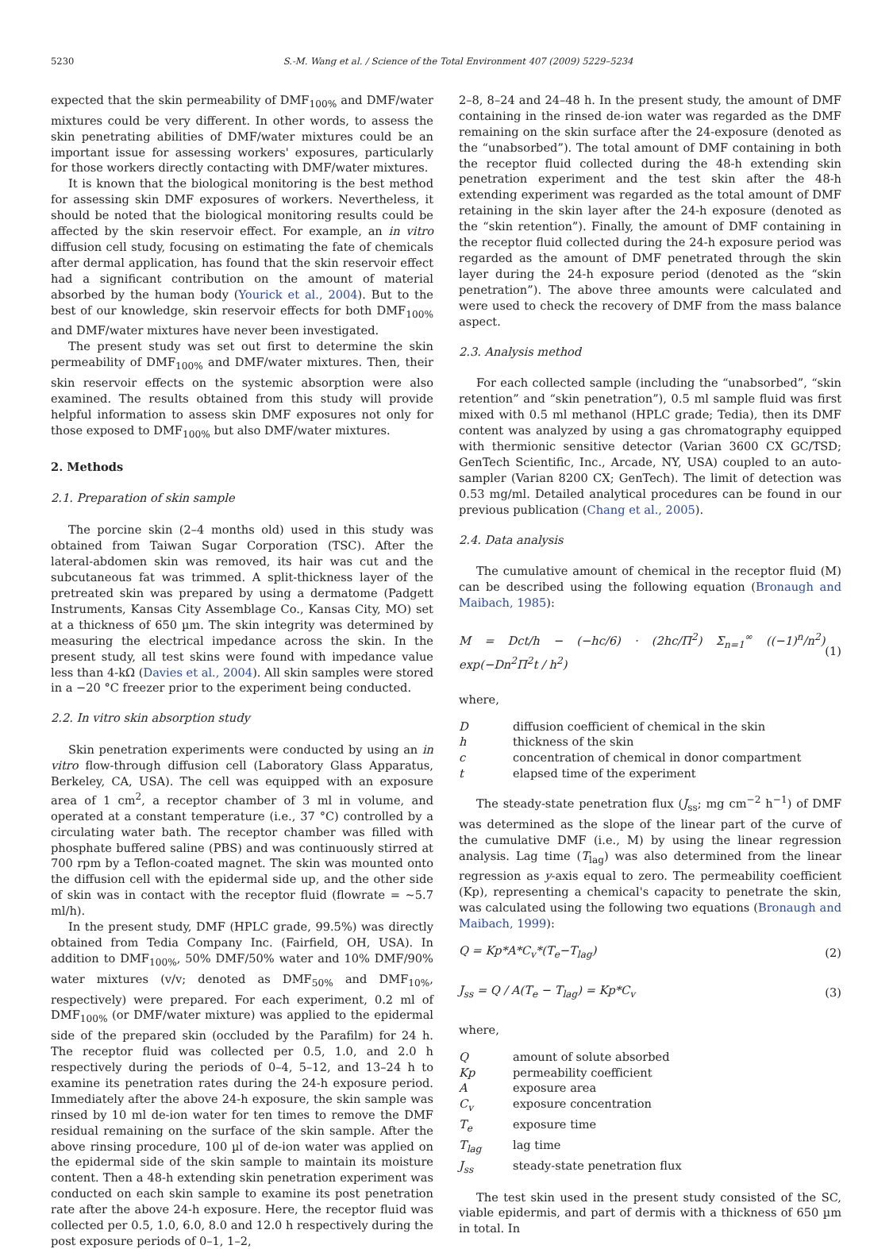5230 S.-M. Wang et al. / Science of the Total Environment 407 (2009) 5229–5234
expected that the skin permeability of DMF<sub>100%</sub> and DMF/water mixtures could be very different. In other words, to assess the skin penetrating abilities of DMF/water mixtures could be an important issue for assessing workers' exposures, particularly for those workers directly contacting with DMF/water mixtures.
It is known that the biological monitoring is the best method for assessing skin DMF exposures of workers. Nevertheless, it should be noted that the biological monitoring results could be affected by the skin reservoir effect. For example, an in vitro diffusion cell study, focusing on estimating the fate of chemicals after dermal application, has found that the skin reservoir effect had a significant contribution on the amount of material absorbed by the human body (Yourick et al., 2004). But to the best of our knowledge, skin reservoir effects for both DMF<sub>100%</sub> and DMF/water mixtures have never been investigated.
The present study was set out first to determine the skin permeability of DMF<sub>100%</sub> and DMF/water mixtures. Then, their skin reservoir effects on the systemic absorption were also examined. The results obtained from this study will provide helpful information to assess skin DMF exposures not only for those exposed to DMF<sub>100%</sub> but also DMF/water mixtures.
2. Methods
2.1. Preparation of skin sample
The porcine skin (2–4 months old) used in this study was obtained from Taiwan Sugar Corporation (TSC). After the lateral-abdomen skin was removed, its hair was cut and the subcutaneous fat was trimmed. A split-thickness layer of the pretreated skin was prepared by using a dermatome (Padgett Instruments, Kansas City Assemblage Co., Kansas City, MO) set at a thickness of 650 µm. The skin integrity was determined by measuring the electrical impedance across the skin. In the present study, all test skins were found with impedance value less than 4-kΩ (Davies et al., 2004). All skin samples were stored in a −20 °C freezer prior to the experiment being conducted.
2.2. In vitro skin absorption study
Skin penetration experiments were conducted by using an in vitro flow-through diffusion cell (Laboratory Glass Apparatus, Berkeley, CA, USA). The cell was equipped with an exposure area of 1 cm<sup>2</sup>, a receptor chamber of 3 ml in volume, and operated at a constant temperature (i.e., 37 °C) controlled by a circulating water bath. The receptor chamber was filled with phosphate buffered saline (PBS) and was continuously stirred at 700 rpm by a Teflon-coated magnet. The skin was mounted onto the diffusion cell with the epidermal side up, and the other side of skin was in contact with the receptor fluid (flowrate = ~5.7 ml/h).
In the present study, DMF (HPLC grade, 99.5%) was directly obtained from Tedia Company Inc. (Fairfield, OH, USA). In addition to DMF<sub>100%</sub>, 50% DMF/50% water and 10% DMF/90% water mixtures (v/v; denoted as DMF<sub>50%</sub> and DMF<sub>10%</sub>, respectively) were prepared. For each experiment, 0.2 ml of DMF<sub>100%</sub> (or DMF/water mixture) was applied to the epidermal side of the prepared skin (occluded by the Parafilm) for 24 h. The receptor fluid was collected per 0.5, 1.0, and 2.0 h respectively during the periods of 0–4, 5–12, and 13–24 h to examine its penetration rates during the 24-h exposure period. Immediately after the above 24-h exposure, the skin sample was rinsed by 10 ml de-ion water for ten times to remove the DMF residual remaining on the surface of the skin sample. After the above rinsing procedure, 100 µl of de-ion water was applied on the epidermal side of the skin sample to maintain its moisture content. Then a 48-h extending skin penetration experiment was conducted on each skin sample to examine its post penetration rate after the above 24-h exposure. Here, the receptor fluid was collected per 0.5, 1.0, 6.0, 8.0 and 12.0 h respectively during the post exposure periods of 0–1, 1–2,
2–8, 8–24 and 24–48 h. In the present study, the amount of DMF containing in the rinsed de-ion water was regarded as the DMF remaining on the skin surface after the 24-exposure (denoted as the “unabsorbed”). The total amount of DMF containing in both the receptor fluid collected during the 48-h extending skin penetration experiment and the test skin after the 48-h extending experiment was regarded as the total amount of DMF retaining in the skin layer after the 24-h exposure (denoted as the “skin retention”). Finally, the amount of DMF containing in the receptor fluid collected during the 24-h exposure period was regarded as the amount of DMF penetrated through the skin layer during the 24-h exposure period (denoted as the “skin penetration”). The above three amounts were calculated and were used to check the recovery of DMF from the mass balance aspect.
2.3. Analysis method
For each collected sample (including the “unabsorbed”, “skin retention” and “skin penetration”), 0.5 ml sample fluid was first mixed with 0.5 ml methanol (HPLC grade; Tedia), then its DMF content was analyzed by using a gas chromatography equipped with thermionic sensitive detector (Varian 3600 CX GC/TSD; GenTech Scientific, Inc., Arcade, NY, USA) coupled to an auto-sampler (Varian 8200 CX; GenTech). The limit of detection was 0.53 mg/ml. Detailed analytical procedures can be found in our previous publication (Chang et al., 2005).
2.4. Data analysis
The cumulative amount of chemical in the receptor fluid (M) can be described using the following equation (Bronaugh and Maibach, 1985):
M = Dct/h − (−hc/6) · (2hc/Π<sup>2</sup>) Σ<sub>n=1</sub><sup>∞</sup> ((−1)<sup>n</sup>/n<sup>2</sup>) exp(−Dn<sup>2</sup>Π<sup>2</sup>t / h<sup>2</sup>) (1)
where,
| D | diffusion coefficient of chemical in the skin |
| h | thickness of the skin |
| c | concentration of chemical in donor compartment |
| t | elapsed time of the experiment |
The steady-state penetration flux (J<sub>ss</sub>; mg cm<sup>−2</sup> h<sup>−1</sup>) of DMF was determined as the slope of the linear part of the curve of the cumulative DMF (i.e., M) by using the linear regression analysis. Lag time (T<sub>lag</sub>) was also determined from the linear regression as y-axis equal to zero. The permeability coefficient (Kp), representing a chemical's capacity to penetrate the skin, was calculated using the following two equations (Bronaugh and Maibach, 1999):
Q = Kp*A*C<sub>v</sub>*(T<sub>e</sub>−T<sub>lag</sub>) (2)
J<sub>ss</sub> = Q / A(T<sub>e</sub> − T<sub>lag</sub>) = Kp*C<sub>v</sub> (3)
where,
| Q | amount of solute absorbed |
| Kp | permeability coefficient |
| A | exposure area |
| C<sub>v</sub> | exposure concentration |
| T<sub>e</sub> | exposure time |
| T<sub>lag</sub> | lag time |
| J<sub>ss</sub> | steady-state penetration flux |
The test skin used in the present study consisted of the SC, viable epidermis, and part of dermis with a thickness of 650 µm in total. In